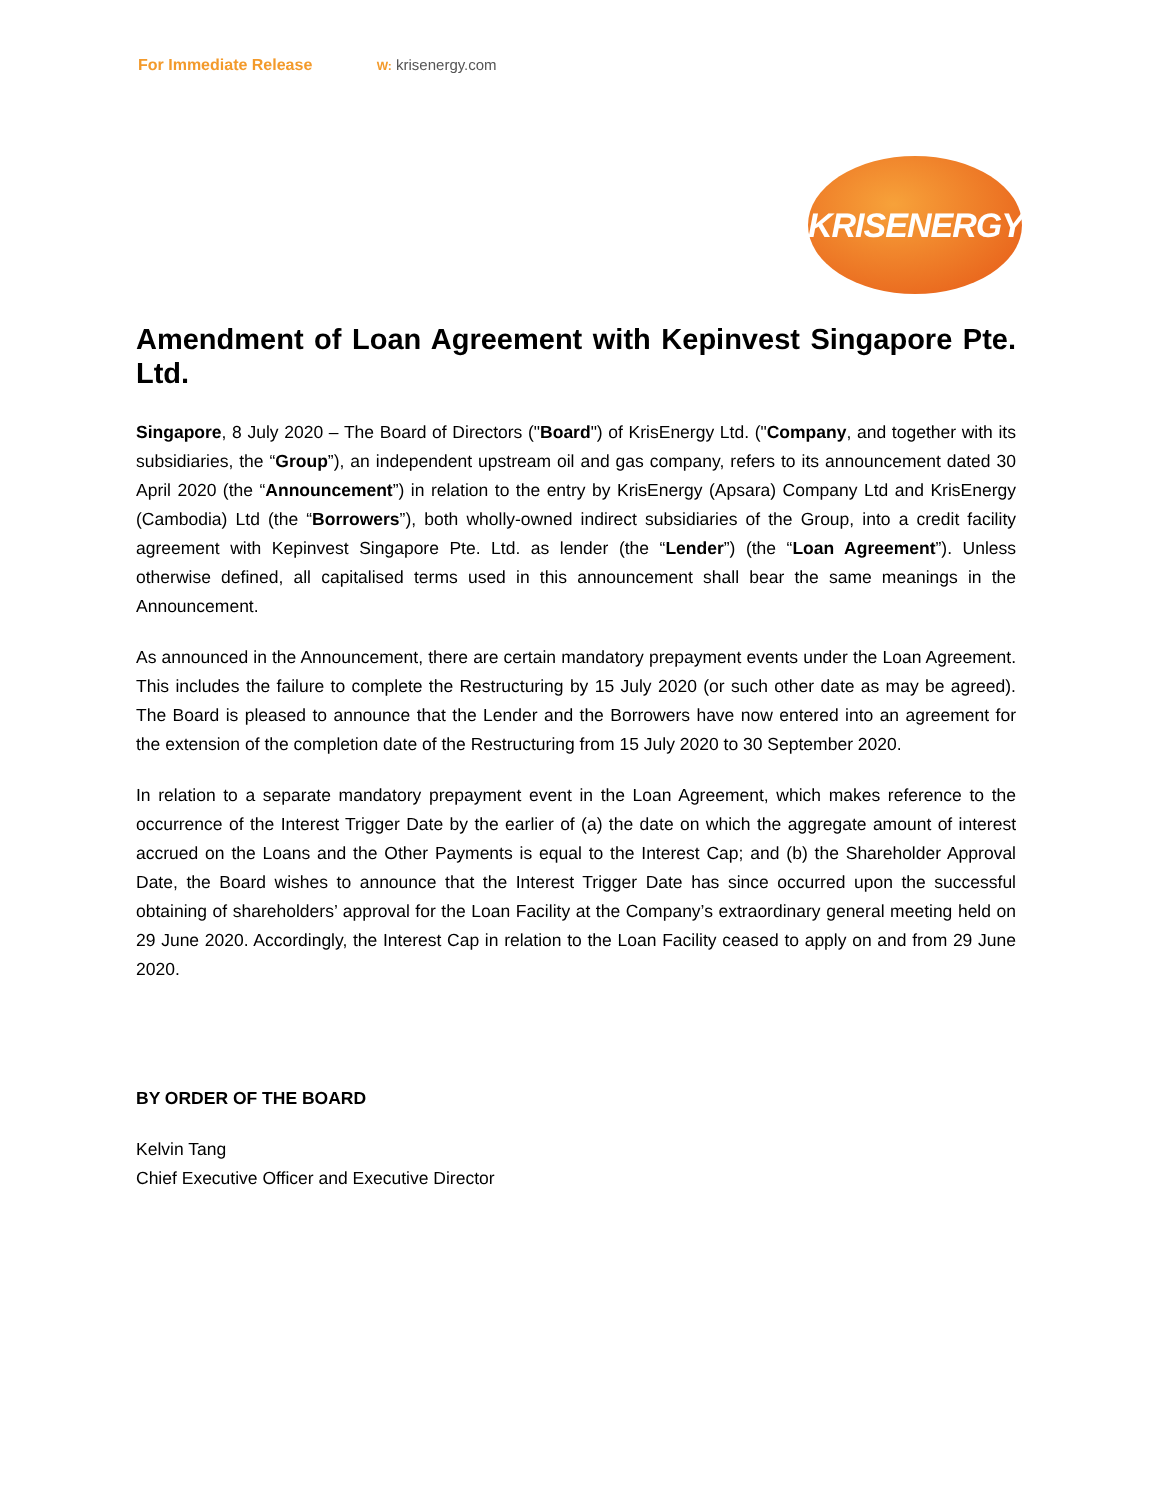For Immediate Release W: krisenergy.com
KRISENERGY
Amendment of Loan Agreement with Kepinvest Singapore Pte. Ltd.
Singapore, 8 July 2020 – The Board of Directors ("Board") of KrisEnergy Ltd. ("Company, and together with its subsidiaries, the “Group”), an independent upstream oil and gas company, refers to its announcement dated 30 April 2020 (the “Announcement”) in relation to the entry by KrisEnergy (Apsara) Company Ltd and KrisEnergy (Cambodia) Ltd (the “Borrowers”), both wholly-owned indirect subsidiaries of the Group, into a credit facility agreement with Kepinvest Singapore Pte. Ltd. as lender (the “Lender”) (the “Loan Agreement”). Unless otherwise defined, all capitalised terms used in this announcement shall bear the same meanings in the Announcement.
As announced in the Announcement, there are certain mandatory prepayment events under the Loan Agreement. This includes the failure to complete the Restructuring by 15 July 2020 (or such other date as may be agreed). The Board is pleased to announce that the Lender and the Borrowers have now entered into an agreement for the extension of the completion date of the Restructuring from 15 July 2020 to 30 September 2020.
In relation to a separate mandatory prepayment event in the Loan Agreement, which makes reference to the occurrence of the Interest Trigger Date by the earlier of (a) the date on which the aggregate amount of interest accrued on the Loans and the Other Payments is equal to the Interest Cap; and (b) the Shareholder Approval Date, the Board wishes to announce that the Interest Trigger Date has since occurred upon the successful obtaining of shareholders’ approval for the Loan Facility at the Company’s extraordinary general meeting held on 29 June 2020. Accordingly, the Interest Cap in relation to the Loan Facility ceased to apply on and from 29 June 2020.
BY ORDER OF THE BOARD
Kelvin Tang
Chief Executive Officer and Executive Director